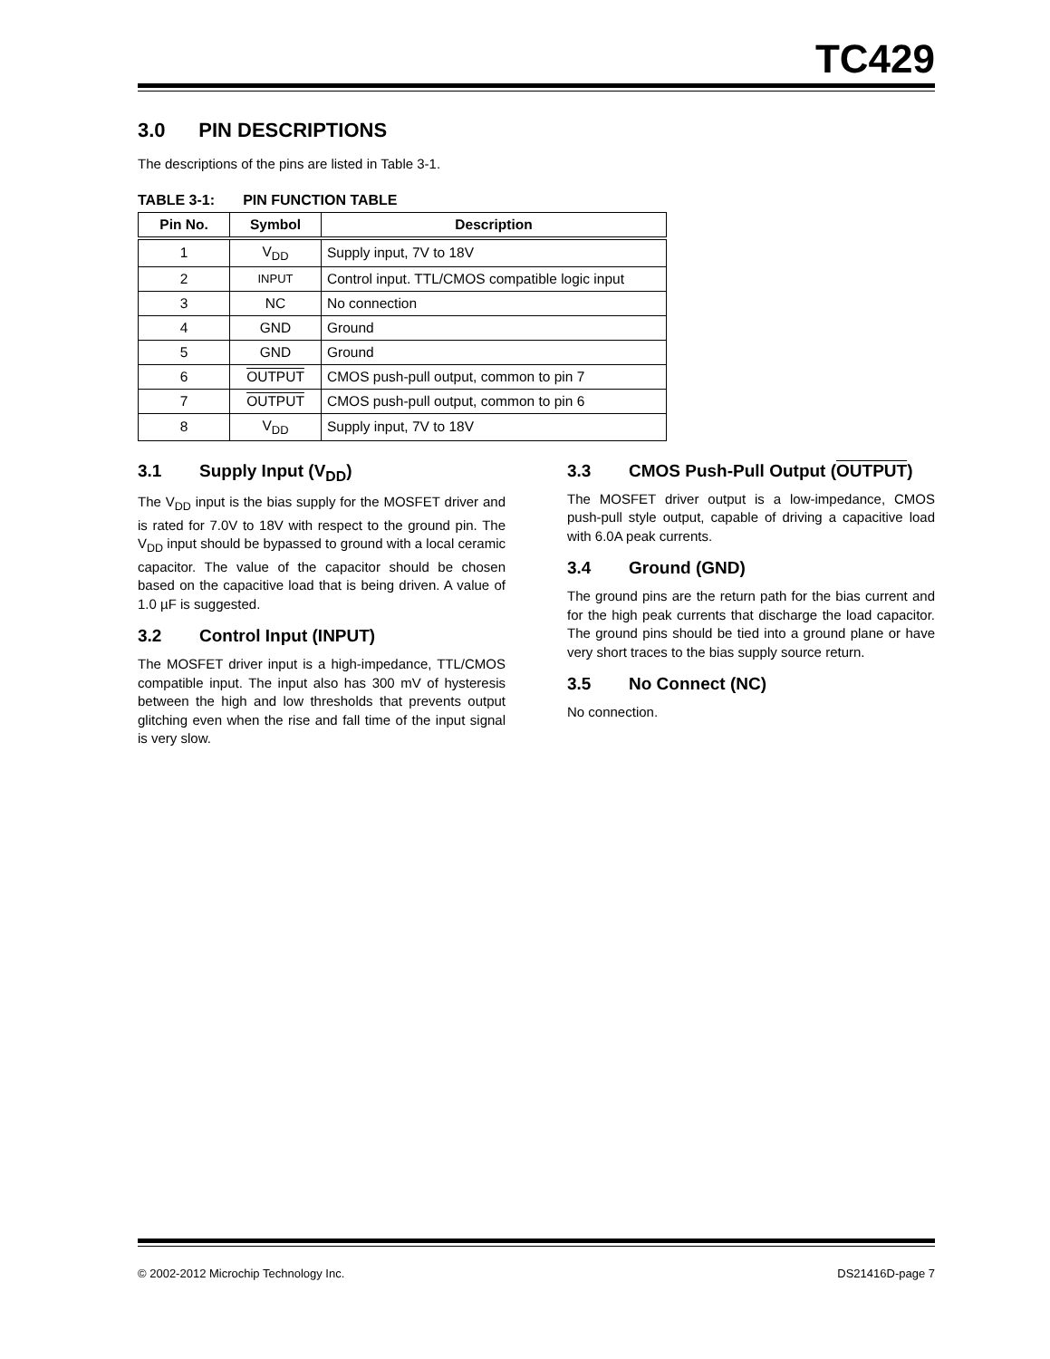TC429
3.0 PIN DESCRIPTIONS
The descriptions of the pins are listed in Table 3-1.
TABLE 3-1: PIN FUNCTION TABLE
| Pin No. | Symbol | Description |
| --- | --- | --- |
| 1 | V<sub>DD</sub> | Supply input, 7V to 18V |
| 2 | INPUT | Control input. TTL/CMOS compatible logic input |
| 3 | NC | No connection |
| 4 | GND | Ground |
| 5 | GND | Ground |
| 6 | OUTPUT | CMOS push-pull output, common to pin 7 |
| 7 | OUTPUT | CMOS push-pull output, common to pin 6 |
| 8 | V<sub>DD</sub> | Supply input, 7V to 18V |
3.1 Supply Input (V<sub>DD</sub>)
The V<sub>DD</sub> input is the bias supply for the MOSFET driver and is rated for 7.0V to 18V with respect to the ground pin. The V<sub>DD</sub> input should be bypassed to ground with a local ceramic capacitor. The value of the capacitor should be chosen based on the capacitive load that is being driven. A value of 1.0 µF is suggested.
3.2 Control Input (INPUT)
The MOSFET driver input is a high-impedance, TTL/CMOS compatible input. The input also has 300 mV of hysteresis between the high and low thresh­olds that prevents output glitching even when the rise and fall time of the input signal is very slow.
3.3 CMOS Push-Pull Output (OUTPUT)
The MOSFET driver output is a low-impedance, CMOS push-pull style output, capable of driving a capacitive load with 6.0A peak currents.
3.4 Ground (GND)
The ground pins are the return path for the bias current and for the high peak currents that discharge the load capacitor. The ground pins should be tied into a ground plane or have very short traces to the bias supply source return.
3.5 No Connect (NC)
No connection.
© 2002-2012 Microchip Technology Inc. DS21416D-page 7